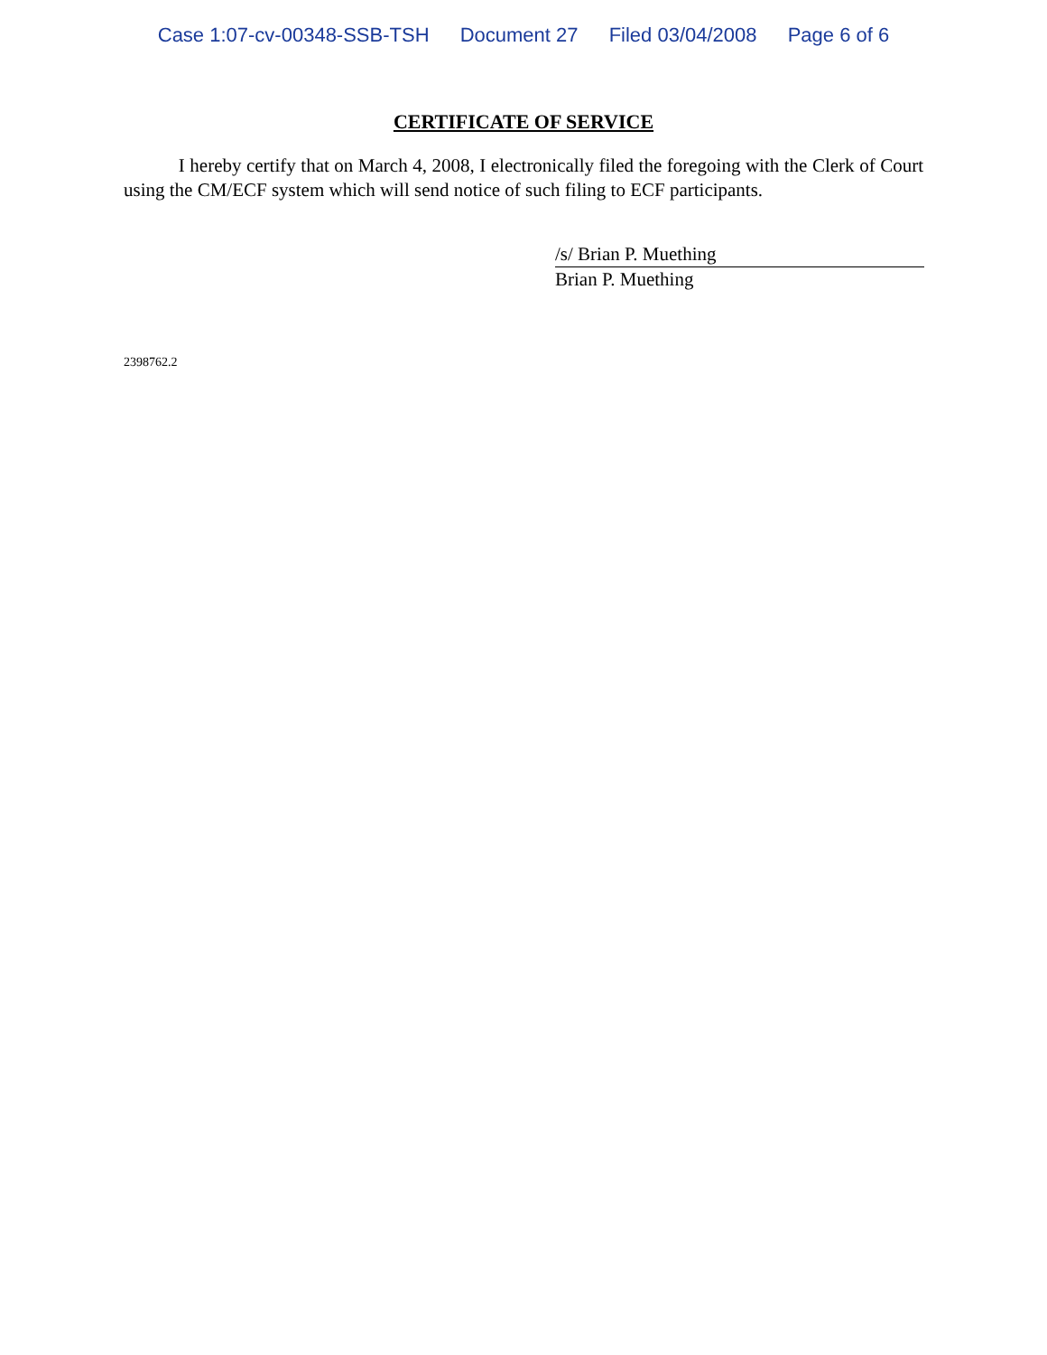Case 1:07-cv-00348-SSB-TSH Document 27 Filed 03/04/2008 Page 6 of 6
CERTIFICATE OF SERVICE
I hereby certify that on March 4, 2008, I electronically filed the foregoing with the Clerk of Court using the CM/ECF system which will send notice of such filing to ECF participants.
/s/ Brian P. Muething
Brian P. Muething
2398762.2